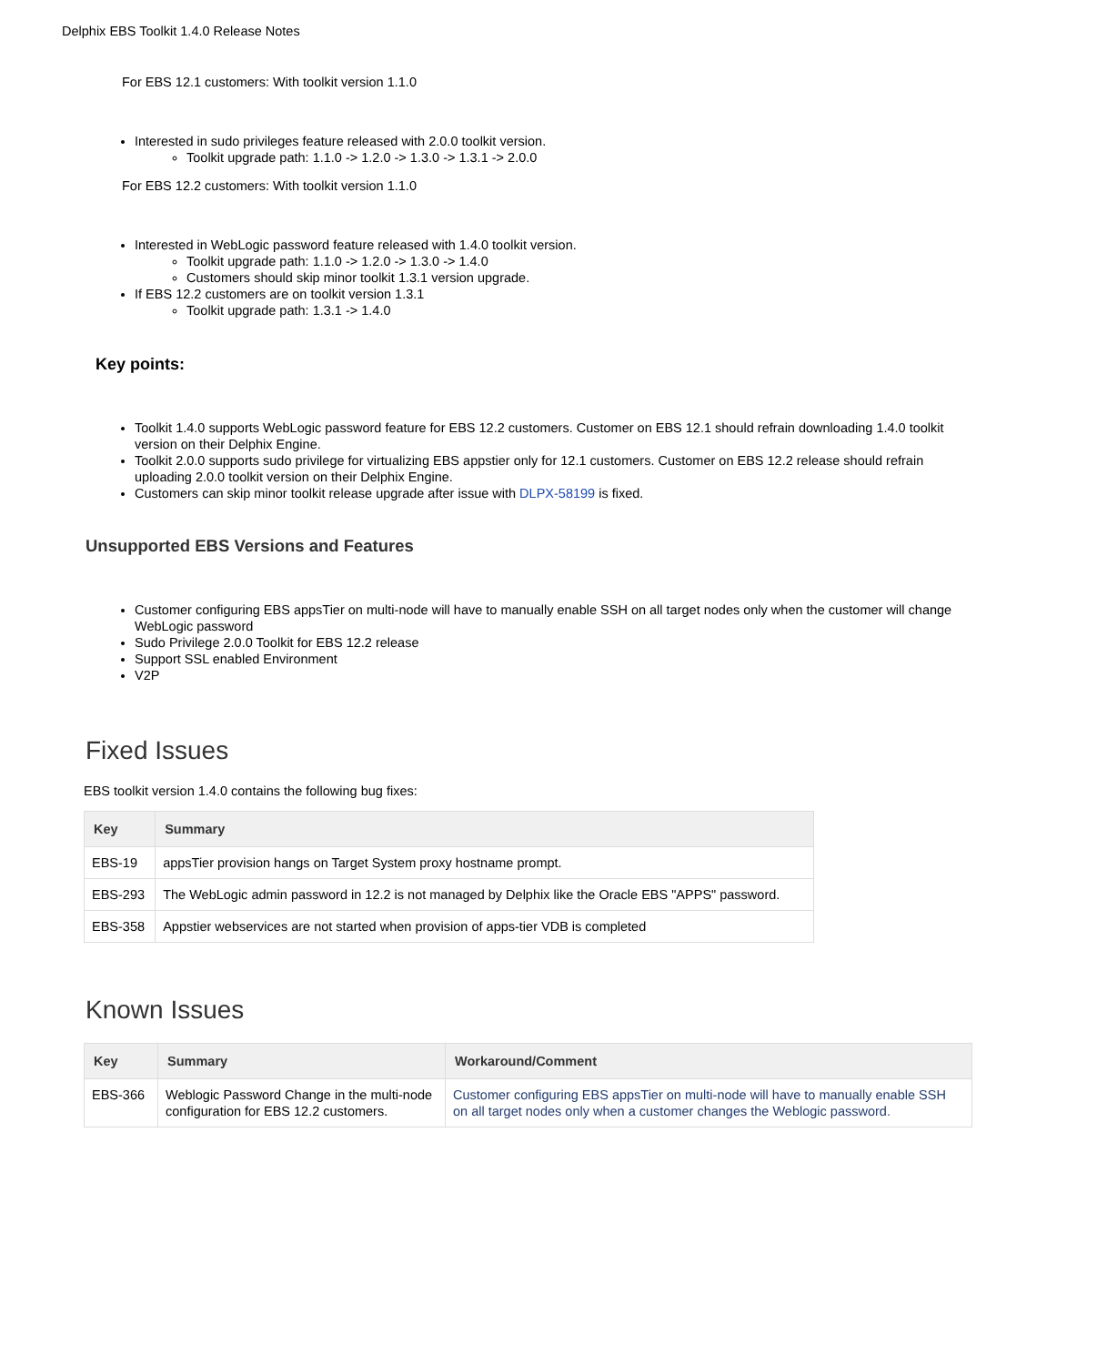Delphix EBS Toolkit 1.4.0 Release Notes
For EBS 12.1 customers: With toolkit version 1.1.0
Interested in sudo privileges feature released with 2.0.0 toolkit version.
Toolkit upgrade path: 1.1.0 -> 1.2.0 -> 1.3.0 -> 1.3.1 -> 2.0.0
For EBS 12.2 customers: With toolkit version 1.1.0
Interested in WebLogic password feature released with 1.4.0 toolkit version.
Toolkit upgrade path: 1.1.0 -> 1.2.0 -> 1.3.0 -> 1.4.0
Customers should skip minor toolkit 1.3.1 version upgrade.
If EBS 12.2 customers are on toolkit version 1.3.1
Toolkit upgrade path: 1.3.1 -> 1.4.0
Key points:
Toolkit 1.4.0 supports WebLogic password feature for EBS 12.2 customers. Customer on EBS 12.1 should refrain downloading 1.4.0 toolkit version on their Delphix Engine.
Toolkit 2.0.0 supports sudo privilege for virtualizing EBS appstier only for 12.1 customers. Customer on EBS 12.2 release should refrain uploading 2.0.0 toolkit version on their Delphix Engine.
Customers can skip minor toolkit release upgrade after issue with DLPX-58199 is fixed.
Unsupported EBS Versions and Features
Customer configuring EBS appsTier on multi-node will have to manually enable SSH on all target nodes only when the customer will change WebLogic password
Sudo Privilege 2.0.0 Toolkit for EBS 12.2 release
Support SSL enabled Environment
V2P
Fixed Issues
EBS toolkit version 1.4.0 contains the following bug fixes:
| Key | Summary |
| --- | --- |
| EBS-19 | appsTier provision hangs on Target System proxy hostname prompt. |
| EBS-293 | The WebLogic admin password in 12.2 is not managed by Delphix like the Oracle EBS "APPS" password. |
| EBS-358 | Appstier webservices are not started when provision of apps-tier VDB is completed |
Known Issues
| Key | Summary | Workaround/Comment |
| --- | --- | --- |
| EBS-366 | Weblogic Password Change in the multi-node configuration for EBS 12.2 customers. | Customer configuring EBS appsTier on multi-node will have to manually enable SSH on all target nodes only when a customer changes the Weblogic password. |